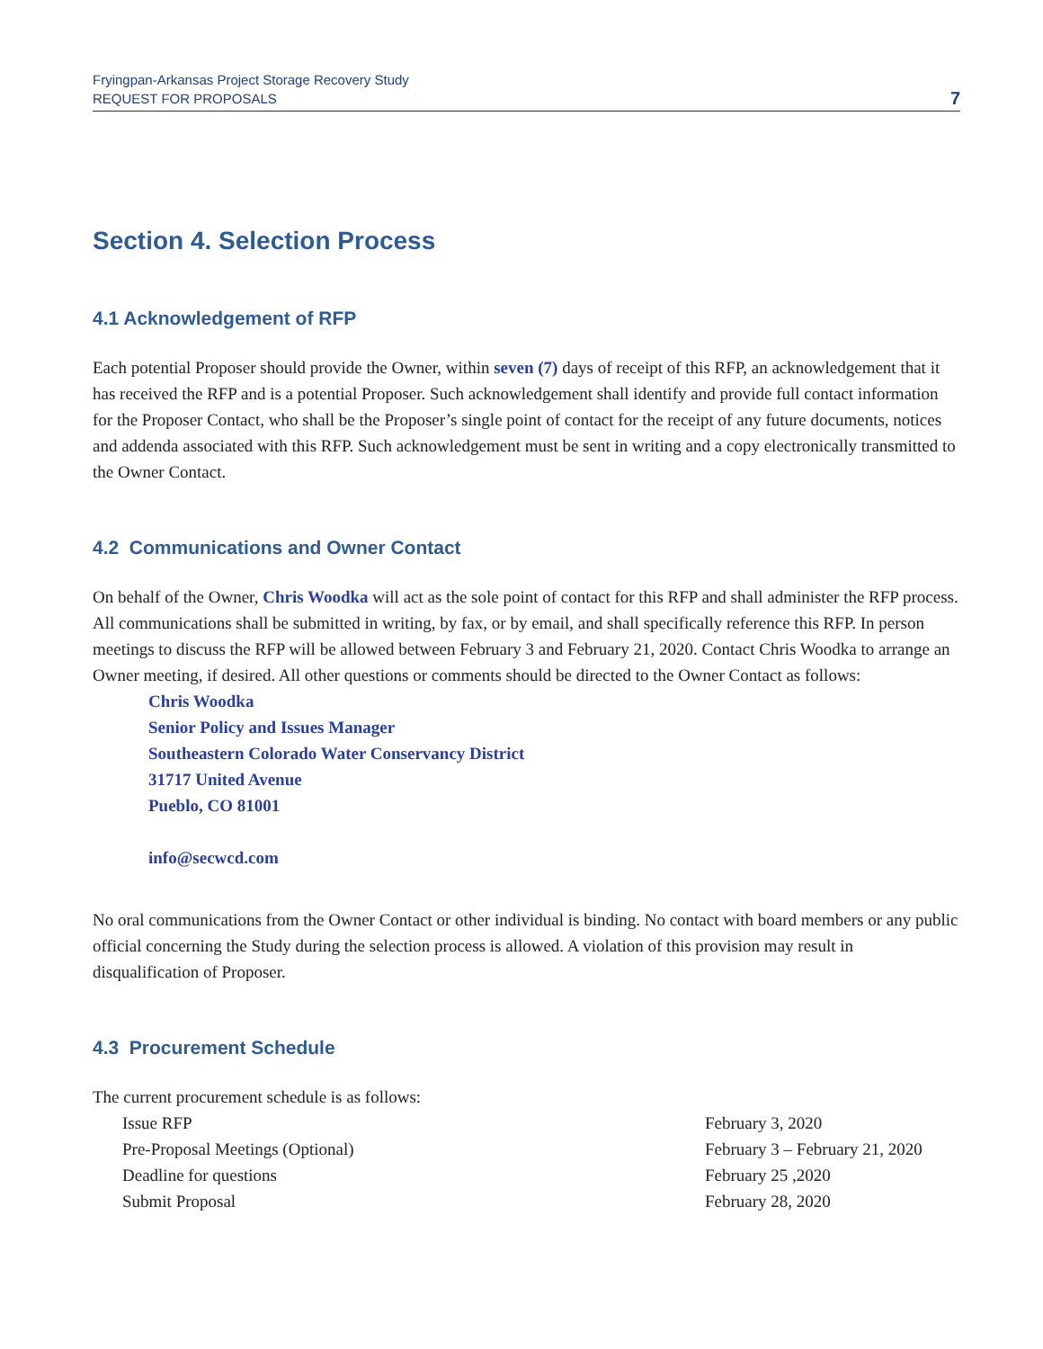Fryingpan-Arkansas Project Storage Recovery Study
REQUEST FOR PROPOSALS
7
Section 4. Selection Process
4.1 Acknowledgement of RFP
Each potential Proposer should provide the Owner, within seven (7) days of receipt of this RFP, an acknowledgement that it has received the RFP and is a potential Proposer. Such acknowledgement shall identify and provide full contact information for the Proposer Contact, who shall be the Proposer’s single point of contact for the receipt of any future documents, notices and addenda associated with this RFP. Such acknowledgement must be sent in writing and a copy electronically transmitted to the Owner Contact.
4.2 Communications and Owner Contact
On behalf of the Owner, Chris Woodka will act as the sole point of contact for this RFP and shall administer the RFP process. All communications shall be submitted in writing, by fax, or by email, and shall specifically reference this RFP. In person meetings to discuss the RFP will be allowed between February 3 and February 21, 2020. Contact Chris Woodka to arrange an Owner meeting, if desired. All other questions or comments should be directed to the Owner Contact as follows:
Chris Woodka
Senior Policy and Issues Manager
Southeastern Colorado Water Conservancy District
31717 United Avenue
Pueblo, CO 81001
info@secwcd.com
No oral communications from the Owner Contact or other individual is binding. No contact with board members or any public official concerning the Study during the selection process is allowed. A violation of this provision may result in disqualification of Proposer.
4.3 Procurement Schedule
The current procurement schedule is as follows:
| Issue RFP | February 3, 2020 |
| Pre-Proposal Meetings (Optional) | February 3 – February 21, 2020 |
| Deadline for questions | February 25 ,2020 |
| Submit Proposal | February 28, 2020 |